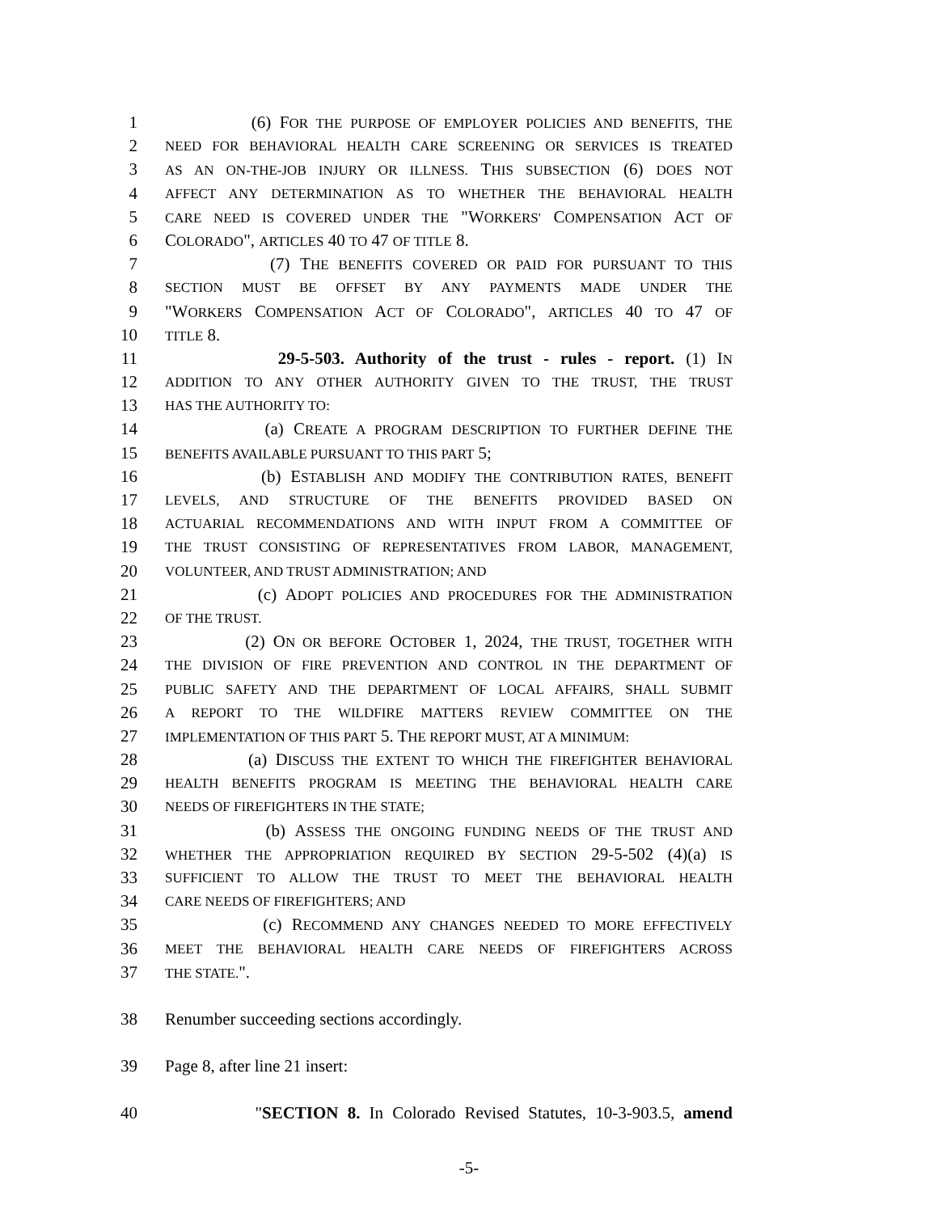1 (6) FOR THE PURPOSE OF EMPLOYER POLICIES AND BENEFITS, THE
2 NEED FOR BEHAVIORAL HEALTH CARE SCREENING OR SERVICES IS TREATED
3 AS AN ON-THE-JOB INJURY OR ILLNESS. THIS SUBSECTION (6) DOES NOT
4 AFFECT ANY DETERMINATION AS TO WHETHER THE BEHAVIORAL HEALTH
5 CARE NEED IS COVERED UNDER THE "WORKERS' COMPENSATION ACT OF
6 COLORADO", ARTICLES 40 TO 47 OF TITLE 8.
7 (7) THE BENEFITS COVERED OR PAID FOR PURSUANT TO THIS
8 SECTION MUST BE OFFSET BY ANY PAYMENTS MADE UNDER THE
9 "WORKERS COMPENSATION ACT OF COLORADO", ARTICLES 40 TO 47 OF
10 TITLE 8.
11 29-5-503. Authority of the trust - rules - report. (1) IN
12 ADDITION TO ANY OTHER AUTHORITY GIVEN TO THE TRUST, THE TRUST
13 HAS THE AUTHORITY TO:
14 (a) CREATE A PROGRAM DESCRIPTION TO FURTHER DEFINE THE
15 BENEFITS AVAILABLE PURSUANT TO THIS PART 5;
16 (b) ESTABLISH AND MODIFY THE CONTRIBUTION RATES, BENEFIT
17 LEVELS, AND STRUCTURE OF THE BENEFITS PROVIDED BASED ON
18 ACTUARIAL RECOMMENDATIONS AND WITH INPUT FROM A COMMITTEE OF
19 THE TRUST CONSISTING OF REPRESENTATIVES FROM LABOR, MANAGEMENT,
20 VOLUNTEER, AND TRUST ADMINISTRATION; AND
21 (c) ADOPT POLICIES AND PROCEDURES FOR THE ADMINISTRATION
22 OF THE TRUST.
23 (2) ON OR BEFORE OCTOBER 1, 2024, THE TRUST, TOGETHER WITH
24 THE DIVISION OF FIRE PREVENTION AND CONTROL IN THE DEPARTMENT OF
25 PUBLIC SAFETY AND THE DEPARTMENT OF LOCAL AFFAIRS, SHALL SUBMIT
26 A REPORT TO THE WILDFIRE MATTERS REVIEW COMMITTEE ON THE
27 IMPLEMENTATION OF THIS PART 5. THE REPORT MUST, AT A MINIMUM:
28 (a) DISCUSS THE EXTENT TO WHICH THE FIREFIGHTER BEHAVIORAL
29 HEALTH BENEFITS PROGRAM IS MEETING THE BEHAVIORAL HEALTH CARE
30 NEEDS OF FIREFIGHTERS IN THE STATE;
31 (b) ASSESS THE ONGOING FUNDING NEEDS OF THE TRUST AND
32 WHETHER THE APPROPRIATION REQUIRED BY SECTION 29-5-502 (4)(a) IS
33 SUFFICIENT TO ALLOW THE TRUST TO MEET THE BEHAVIORAL HEALTH
34 CARE NEEDS OF FIREFIGHTERS; AND
35 (c) RECOMMEND ANY CHANGES NEEDED TO MORE EFFECTIVELY
36 MEET THE BEHAVIORAL HEALTH CARE NEEDS OF FIREFIGHTERS ACROSS
37 THE STATE.".
38 Renumber succeeding sections accordingly.
39 Page 8, after line 21 insert:
40 "SECTION 8. In Colorado Revised Statutes, 10-3-903.5, amend
-5-